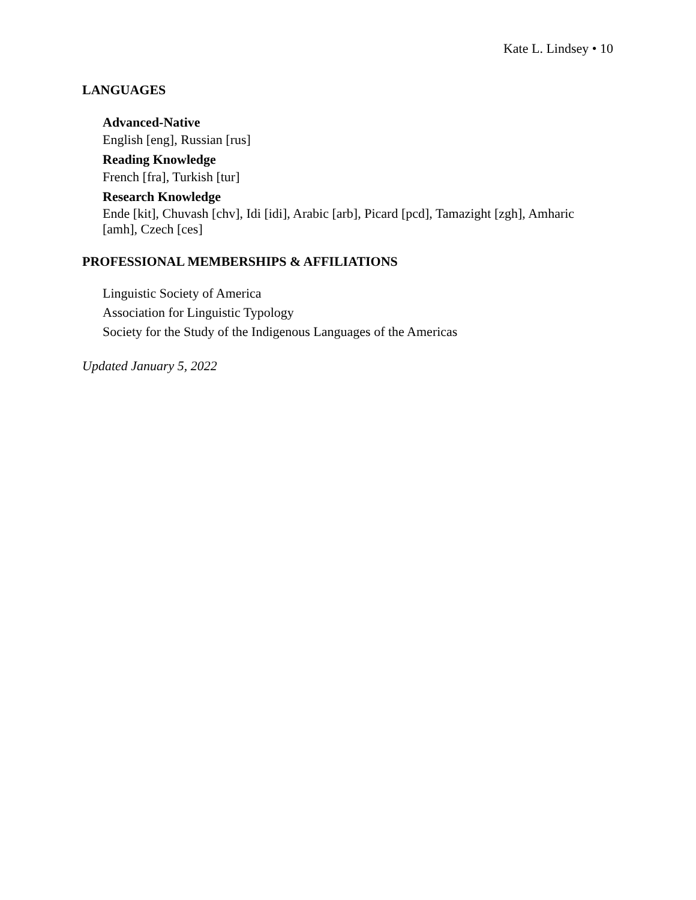Kate L. Lindsey • 10
LANGUAGES
Advanced-Native
English [eng], Russian [rus]
Reading Knowledge
French [fra], Turkish [tur]
Research Knowledge
Ende [kit], Chuvash [chv], Idi [idi], Arabic [arb], Picard [pcd], Tamazight [zgh], Amharic [amh], Czech [ces]
PROFESSIONAL MEMBERSHIPS & AFFILIATIONS
Linguistic Society of America
Association for Linguistic Typology
Society for the Study of the Indigenous Languages of the Americas
Updated January 5, 2022